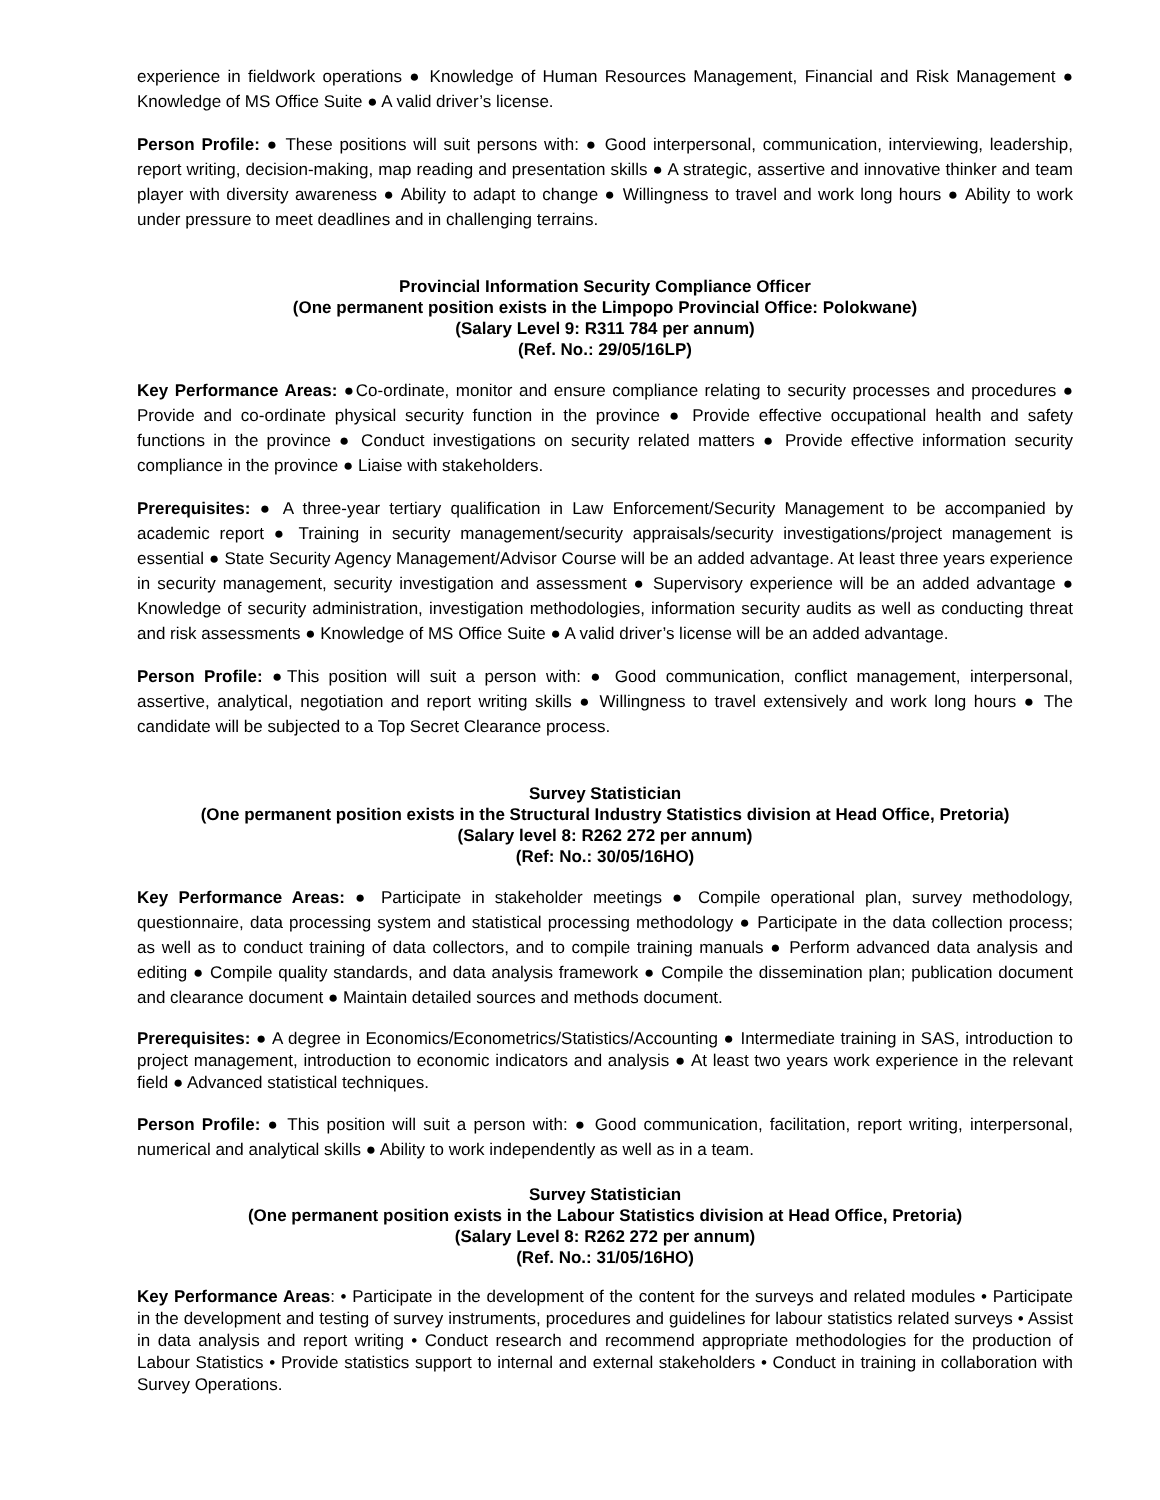experience in fieldwork operations ● Knowledge of Human Resources Management, Financial and Risk Management ● Knowledge of MS Office Suite ● A valid driver’s license.
Person Profile: ● These positions will suit persons with: ● Good interpersonal, communication, interviewing, leadership, report writing, decision-making, map reading and presentation skills ● A strategic, assertive and innovative thinker and team player with diversity awareness ● Ability to adapt to change ● Willingness to travel and work long hours ● Ability to work under pressure to meet deadlines and in challenging terrains.
Provincial Information Security Compliance Officer
(One permanent position exists in the Limpopo Provincial Office: Polokwane)
(Salary Level 9: R311 784 per annum)
(Ref. No.: 29/05/16LP)
Key Performance Areas: ●Co-ordinate, monitor and ensure compliance relating to security processes and procedures ● Provide and co-ordinate physical security function in the province ● Provide effective occupational health and safety functions in the province ● Conduct investigations on security related matters ● Provide effective information security compliance in the province ● Liaise with stakeholders.
Prerequisites: ● A three-year tertiary qualification in Law Enforcement/Security Management to be accompanied by academic report ● Training in security management/security appraisals/security investigations/project management is essential ● State Security Agency Management/Advisor Course will be an added advantage. At least three years experience in security management, security investigation and assessment ● Supervisory experience will be an added advantage ● Knowledge of security administration, investigation methodologies, information security audits as well as conducting threat and risk assessments ● Knowledge of MS Office Suite ● A valid driver’s license will be an added advantage.
Person Profile: ●This position will suit a person with: ● Good communication, conflict management, interpersonal, assertive, analytical, negotiation and report writing skills ● Willingness to travel extensively and work long hours ● The candidate will be subjected to a Top Secret Clearance process.
Survey Statistician
(One permanent position exists in the Structural Industry Statistics division at Head Office, Pretoria)
(Salary level 8: R262 272 per annum)
(Ref: No.: 30/05/16HO)
Key Performance Areas: ● Participate in stakeholder meetings ● Compile operational plan, survey methodology, questionnaire, data processing system and statistical processing methodology ● Participate in the data collection process; as well as to conduct training of data collectors, and to compile training manuals ● Perform advanced data analysis and editing ● Compile quality standards, and data analysis framework ● Compile the dissemination plan; publication document and clearance document ● Maintain detailed sources and methods document.
Prerequisites: ● A degree in Economics/Econometrics/Statistics/Accounting ● Intermediate training in SAS, introduction to project management, introduction to economic indicators and analysis ● At least two years work experience in the relevant field ● Advanced statistical techniques.
Person Profile: ● This position will suit a person with: ● Good communication, facilitation, report writing, interpersonal, numerical and analytical skills ● Ability to work independently as well as in a team.
Survey Statistician
(One permanent position exists in the Labour Statistics division at Head Office, Pretoria)
(Salary Level 8: R262 272 per annum)
(Ref. No.: 31/05/16HO)
Key Performance Areas: • Participate in the development of the content for the surveys and related modules • Participate in the development and testing of survey instruments, procedures and guidelines for labour statistics related surveys • Assist in data analysis and report writing • Conduct research and recommend appropriate methodologies for the production of Labour Statistics • Provide statistics support to internal and external stakeholders • Conduct in training in collaboration with Survey Operations.